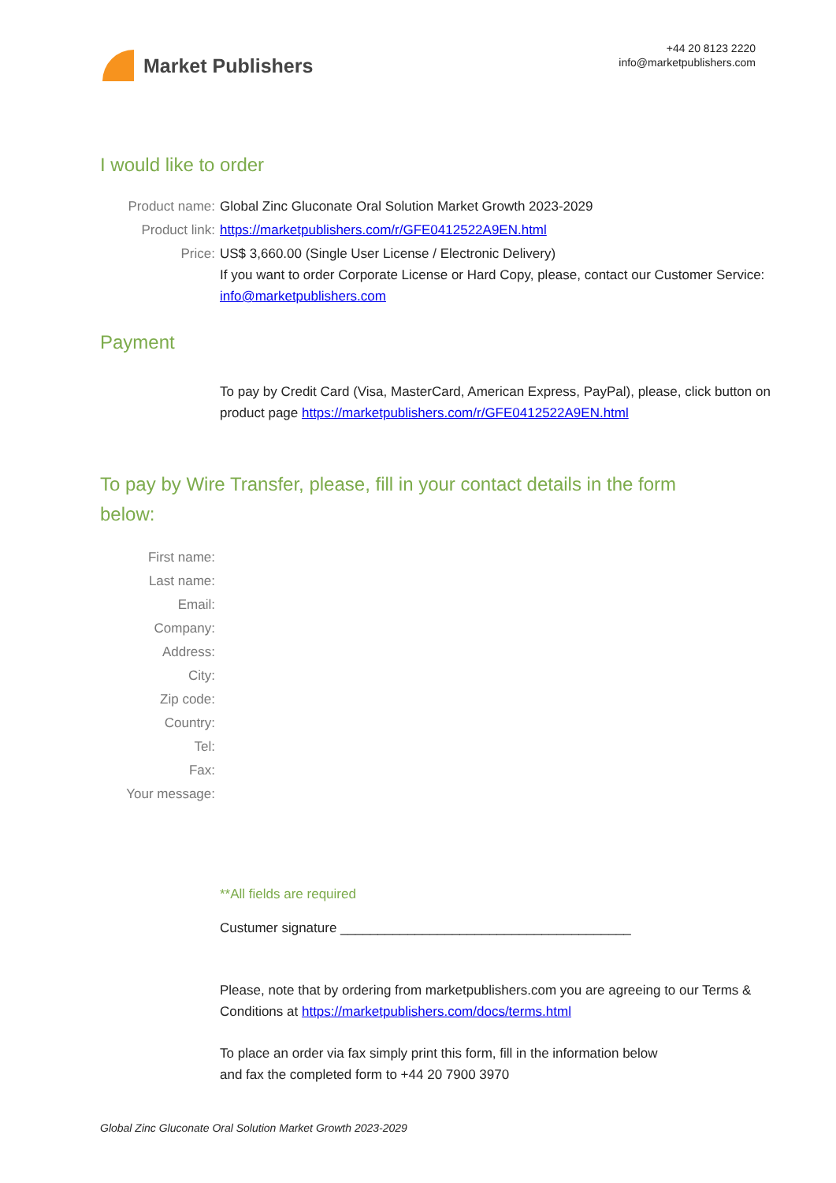Market Publishers
+44 20 8123 2220
info@marketpublishers.com
I would like to order
Product name: Global Zinc Gluconate Oral Solution Market Growth 2023-2029
Product link: https://marketpublishers.com/r/GFE0412522A9EN.html
Price: US$ 3,660.00 (Single User License / Electronic Delivery)
If you want to order Corporate License or Hard Copy, please, contact our Customer Service:
info@marketpublishers.com
Payment
To pay by Credit Card (Visa, MasterCard, American Express, PayPal), please, click button on product page https://marketpublishers.com/r/GFE0412522A9EN.html
To pay by Wire Transfer, please, fill in your contact details in the form below:
First name:
Last name:
Email:
Company:
Address:
City:
Zip code:
Country:
Tel:
Fax:
Your message:
**All fields are required
Custumer signature _______________________________________
Please, note that by ordering from marketpublishers.com you are agreeing to our Terms & Conditions at https://marketpublishers.com/docs/terms.html
To place an order via fax simply print this form, fill in the information below
and fax the completed form to +44 20 7900 3970
Global Zinc Gluconate Oral Solution Market Growth 2023-2029